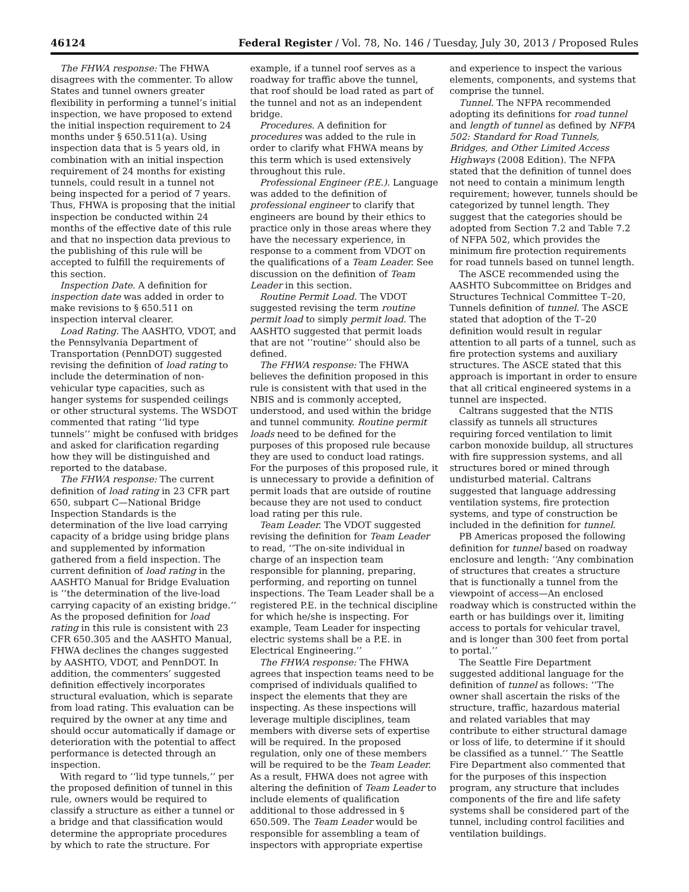46124 Federal Register / Vol. 78, No. 146 / Tuesday, July 30, 2013 / Proposed Rules
The FHWA response: The FHWA disagrees with the commenter. To allow States and tunnel owners greater flexibility in performing a tunnel’s initial inspection, we have proposed to extend the initial inspection requirement to 24 months under § 650.511(a). Using inspection data that is 5 years old, in combination with an initial inspection requirement of 24 months for existing tunnels, could result in a tunnel not being inspected for a period of 7 years. Thus, FHWA is proposing that the initial inspection be conducted within 24 months of the effective date of this rule and that no inspection data previous to the publishing of this rule will be accepted to fulfill the requirements of this section.
Inspection Date. A definition for inspection date was added in order to make revisions to § 650.511 on inspection interval clearer.
Load Rating. The AASHTO, VDOT, and the Pennsylvania Department of Transportation (PennDOT) suggested revising the definition of load rating to include the determination of non-vehicular type capacities, such as hanger systems for suspended ceilings or other structural systems. The WSDOT commented that rating ‘‘lid type tunnels’’ might be confused with bridges and asked for clarification regarding how they will be distinguished and reported to the database.
The FHWA response: The current definition of load rating in 23 CFR part 650, subpart C—National Bridge Inspection Standards is the determination of the live load carrying capacity of a bridge using bridge plans and supplemented by information gathered from a field inspection. The current definition of load rating in the AASHTO Manual for Bridge Evaluation is ‘‘the determination of the live-load carrying capacity of an existing bridge.’’ As the proposed definition for load rating in this rule is consistent with 23 CFR 650.305 and the AASHTO Manual, FHWA declines the changes suggested by AASHTO, VDOT, and PennDOT. In addition, the commenters’ suggested definition effectively incorporates structural evaluation, which is separate from load rating. This evaluation can be required by the owner at any time and should occur automatically if damage or deterioration with the potential to affect performance is detected through an inspection.
With regard to ‘‘lid type tunnels,’’ per the proposed definition of tunnel in this rule, owners would be required to classify a structure as either a tunnel or a bridge and that classification would determine the appropriate procedures by which to rate the structure. For example, if a tunnel roof serves as a roadway for traffic above the tunnel, that roof should be load rated as part of the tunnel and not as an independent bridge.
Procedures. A definition for procedures was added to the rule in order to clarify what FHWA means by this term which is used extensively throughout this rule.
Professional Engineer (P.E.). Language was added to the definition of professional engineer to clarify that engineers are bound by their ethics to practice only in those areas where they have the necessary experience, in response to a comment from VDOT on the qualifications of a Team Leader. See discussion on the definition of Team Leader in this section.
Routine Permit Load. The VDOT suggested revising the term routine permit load to simply permit load. The AASHTO suggested that permit loads that are not ‘‘routine’’ should also be defined.
The FHWA response: The FHWA believes the definition proposed in this rule is consistent with that used in the NBIS and is commonly accepted, understood, and used within the bridge and tunnel community. Routine permit loads need to be defined for the purposes of this proposed rule because they are used to conduct load ratings. For the purposes of this proposed rule, it is unnecessary to provide a definition of permit loads that are outside of routine because they are not used to conduct load rating per this rule.
Team Leader. The VDOT suggested revising the definition for Team Leader to read, ‘‘The on-site individual in charge of an inspection team responsible for planning, preparing, performing, and reporting on tunnel inspections. The Team Leader shall be a registered P.E. in the technical discipline for which he/she is inspecting. For example, Team Leader for inspecting electric systems shall be a P.E. in Electrical Engineering.’’
The FHWA response: The FHWA agrees that inspection teams need to be comprised of individuals qualified to inspect the elements that they are inspecting. As these inspections will leverage multiple disciplines, team members with diverse sets of expertise will be required. In the proposed regulation, only one of these members will be required to be the Team Leader. As a result, FHWA does not agree with altering the definition of Team Leader to include elements of qualification additional to those addressed in § 650.509. The Team Leader would be responsible for assembling a team of inspectors with appropriate expertise and experience to inspect the various elements, components, and systems that comprise the tunnel.
Tunnel. The NFPA recommended adopting its definitions for road tunnel and length of tunnel as defined by NFPA 502: Standard for Road Tunnels, Bridges, and Other Limited Access Highways (2008 Edition). The NFPA stated that the definition of tunnel does not need to contain a minimum length requirement; however, tunnels should be categorized by tunnel length. They suggest that the categories should be adopted from Section 7.2 and Table 7.2 of NFPA 502, which provides the minimum fire protection requirements for road tunnels based on tunnel length.
The ASCE recommended using the AASHTO Subcommittee on Bridges and Structures Technical Committee T–20, Tunnels definition of tunnel. The ASCE stated that adoption of the T–20 definition would result in regular attention to all parts of a tunnel, such as fire protection systems and auxiliary structures. The ASCE stated that this approach is important in order to ensure that all critical engineered systems in a tunnel are inspected.
Caltrans suggested that the NTIS classify as tunnels all structures requiring forced ventilation to limit carbon monoxide buildup, all structures with fire suppression systems, and all structures bored or mined through undisturbed material. Caltrans suggested that language addressing ventilation systems, fire protection systems, and type of construction be included in the definition for tunnel.
PB Americas proposed the following definition for tunnel based on roadway enclosure and length: ‘‘Any combination of structures that creates a structure that is functionally a tunnel from the viewpoint of access—An enclosed roadway which is constructed within the earth or has buildings over it, limiting access to portals for vehicular travel, and is longer than 300 feet from portal to portal.’’
The Seattle Fire Department suggested additional language for the definition of tunnel as follows: ‘‘The owner shall ascertain the risks of the structure, traffic, hazardous material and related variables that may contribute to either structural damage or loss of life, to determine if it should be classified as a tunnel.’’ The Seattle Fire Department also commented that for the purposes of this inspection program, any structure that includes components of the fire and life safety systems shall be considered part of the tunnel, including control facilities and ventilation buildings.